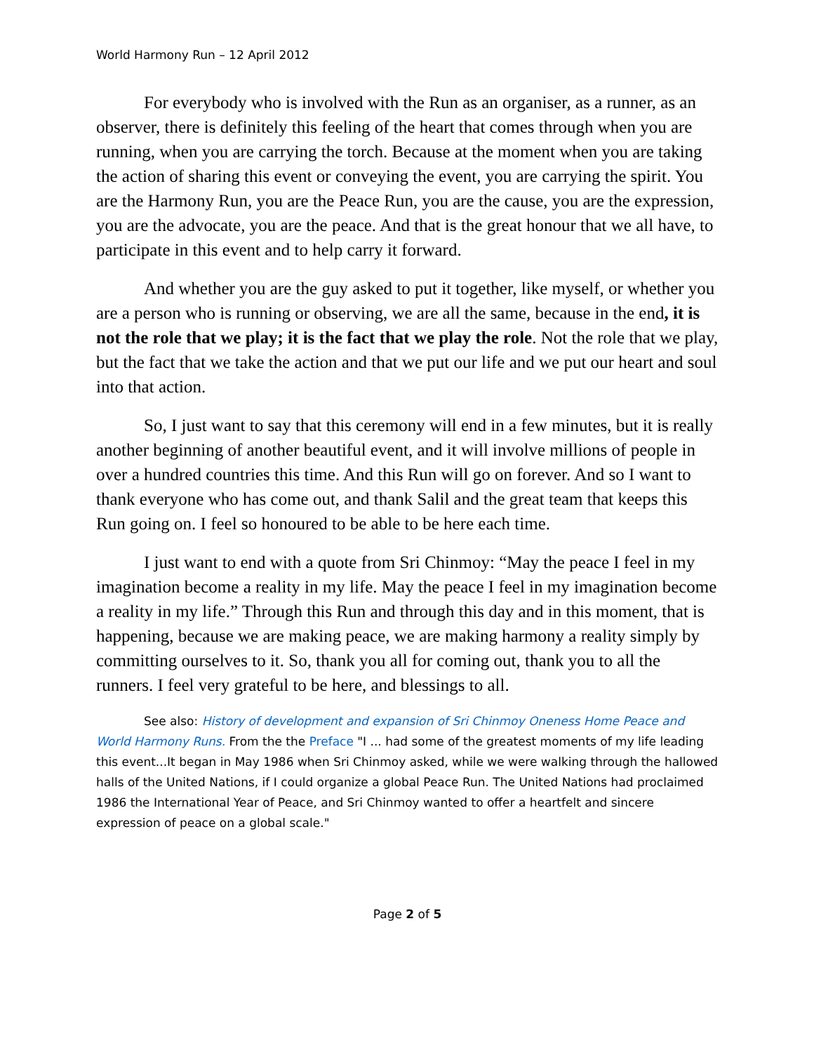World Harmony Run – 12 April 2012
For everybody who is involved with the Run as an organiser, as a runner, as an observer, there is definitely this feeling of the heart that comes through when you are running, when you are carrying the torch. Because at the moment when you are taking the action of sharing this event or conveying the event, you are carrying the spirit. You are the Harmony Run, you are the Peace Run, you are the cause, you are the expression, you are the advocate, you are the peace. And that is the great honour that we all have, to participate in this event and to help carry it forward.
And whether you are the guy asked to put it together, like myself, or whether you are a person who is running or observing, we are all the same, because in the end, it is not the role that we play; it is the fact that we play the role. Not the role that we play, but the fact that we take the action and that we put our life and we put our heart and soul into that action.
So, I just want to say that this ceremony will end in a few minutes, but it is really another beginning of another beautiful event, and it will involve millions of people in over a hundred countries this time. And this Run will go on forever. And so I want to thank everyone who has come out, and thank Salil and the great team that keeps this Run going on. I feel so honoured to be able to be here each time.
I just want to end with a quote from Sri Chinmoy: “May the peace I feel in my imagination become a reality in my life. May the peace I feel in my imagination become a reality in my life.” Through this Run and through this day and in this moment, that is happening, because we are making peace, we are making harmony a reality simply by committing ourselves to it. So, thank you all for coming out, thank you to all the runners. I feel very grateful to be here, and blessings to all.
See also: History of development and expansion of Sri Chinmoy Oneness Home Peace and World Harmony Runs. From the the Preface "I ... had some of the greatest moments of my life leading this event...It began in May 1986 when Sri Chinmoy asked, while we were walking through the hallowed halls of the United Nations, if I could organize a global Peace Run. The United Nations had proclaimed 1986 the International Year of Peace, and Sri Chinmoy wanted to offer a heartfelt and sincere expression of peace on a global scale."
Page 2 of 5